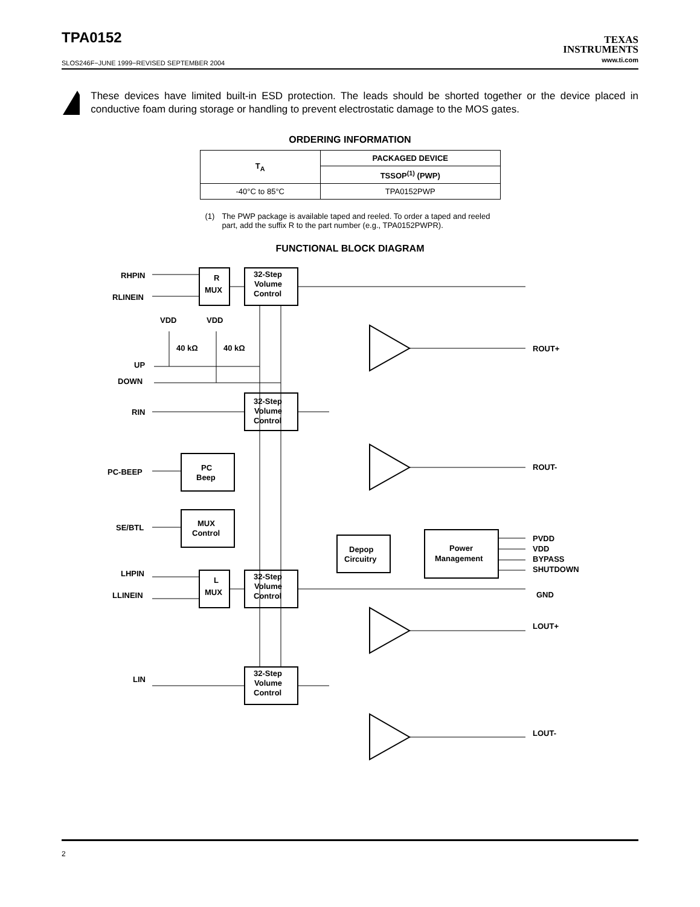TPA0152
TEXAS
INSTRUMENTS
www.ti.com
SLOS246F−JUNE 1999−REVISED SEPTEMBER 2004
These devices have limited built-in ESD protection. The leads should be shorted together or the device placed in conductive foam during storage or handling to prevent electrostatic damage to the MOS gates.
ORDERING INFORMATION
| T<sub>A</sub> | PACKAGED DEVICE |
| --- | --- |
| | TSSOP<sup>(1)</sup> (PWP) |
| -40°C to 85°C | TPA0152PWP |
(1) The PWP package is available taped and reeled. To order a taped and reeled part, add the suffix R to the part number (e.g., TPA0152PWPR).
FUNCTIONAL BLOCK DIAGRAM
RHPIN
RLINEIN
VDD
VDD
40 kΩ
40 kΩ
UP
DOWN
RIN
PC-BEEP
SE/BTL
LHPIN
LLINEIN
LIN
R
MUX
L
MUX
32-Step
Volume
Control
32-Step
Volume
Control
32-Step
Volume
Control
32-Step
Volume
Control
PC
Beep
MUX
Control
Depop
Circuitry
Power
Management
ROUT+
ROUT-
PVDD
VDD
BYPASS
SHUTDOWN
GND
LOUT+
LOUT-
2